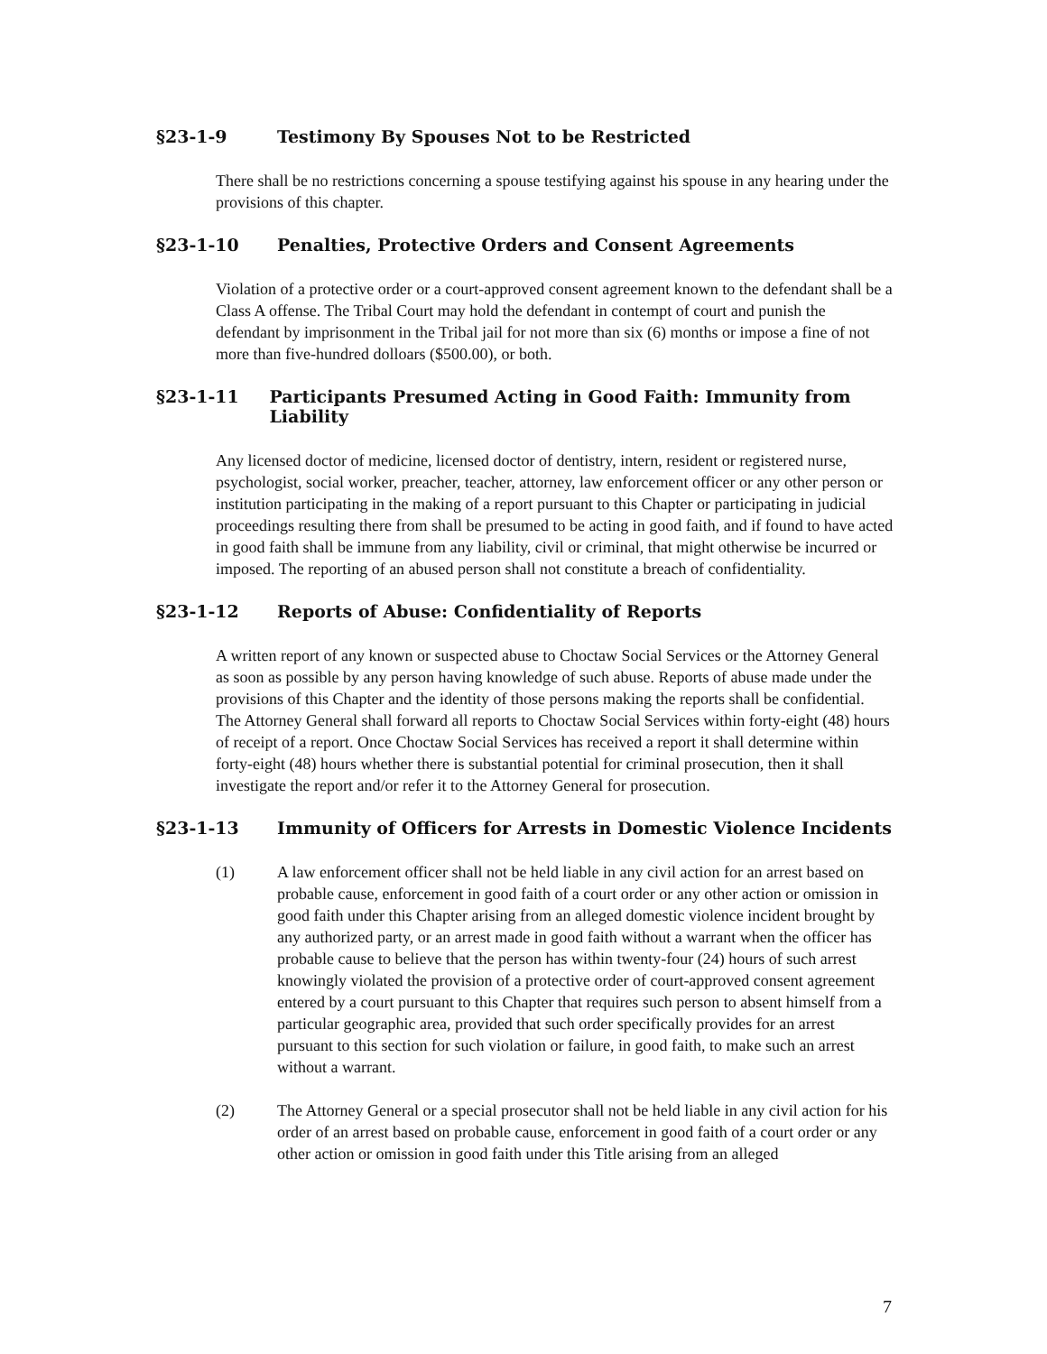§23-1-9 Testimony By Spouses Not to be Restricted
There shall be no restrictions concerning a spouse testifying against his spouse in any hearing under the provisions of this chapter.
§23-1-10 Penalties, Protective Orders and Consent Agreements
Violation of a protective order or a court-approved consent agreement known to the defendant shall be a Class A offense. The Tribal Court may hold the defendant in contempt of court and punish the defendant by imprisonment in the Tribal jail for not more than six (6) months or impose a fine of not more than five-hundred dolloars ($500.00), or both.
§23-1-11 Participants Presumed Acting in Good Faith: Immunity from Liability
Any licensed doctor of medicine, licensed doctor of dentistry, intern, resident or registered nurse, psychologist, social worker, preacher, teacher, attorney, law enforcement officer or any other person or institution participating in the making of a report pursuant to this Chapter or participating in judicial proceedings resulting there from shall be presumed to be acting in good faith, and if found to have acted in good faith shall be immune from any liability, civil or criminal, that might otherwise be incurred or imposed. The reporting of an abused person shall not constitute a breach of confidentiality.
§23-1-12 Reports of Abuse: Confidentiality of Reports
A written report of any known or suspected abuse to Choctaw Social Services or the Attorney General as soon as possible by any person having knowledge of such abuse. Reports of abuse made under the provisions of this Chapter and the identity of those persons making the reports shall be confidential. The Attorney General shall forward all reports to Choctaw Social Services within forty-eight (48) hours of receipt of a report. Once Choctaw Social Services has received a report it shall determine within forty-eight (48) hours whether there is substantial potential for criminal prosecution, then it shall investigate the report and/or refer it to the Attorney General for prosecution.
§23-1-13 Immunity of Officers for Arrests in Domestic Violence Incidents
(1) A law enforcement officer shall not be held liable in any civil action for an arrest based on probable cause, enforcement in good faith of a court order or any other action or omission in good faith under this Chapter arising from an alleged domestic violence incident brought by any authorized party, or an arrest made in good faith without a warrant when the officer has probable cause to believe that the person has within twenty-four (24) hours of such arrest knowingly violated the provision of a protective order of court-approved consent agreement entered by a court pursuant to this Chapter that requires such person to absent himself from a particular geographic area, provided that such order specifically provides for an arrest pursuant to this section for such violation or failure, in good faith, to make such an arrest without a warrant.
(2) The Attorney General or a special prosecutor shall not be held liable in any civil action for his order of an arrest based on probable cause, enforcement in good faith of a court order or any other action or omission in good faith under this Title arising from an alleged
7